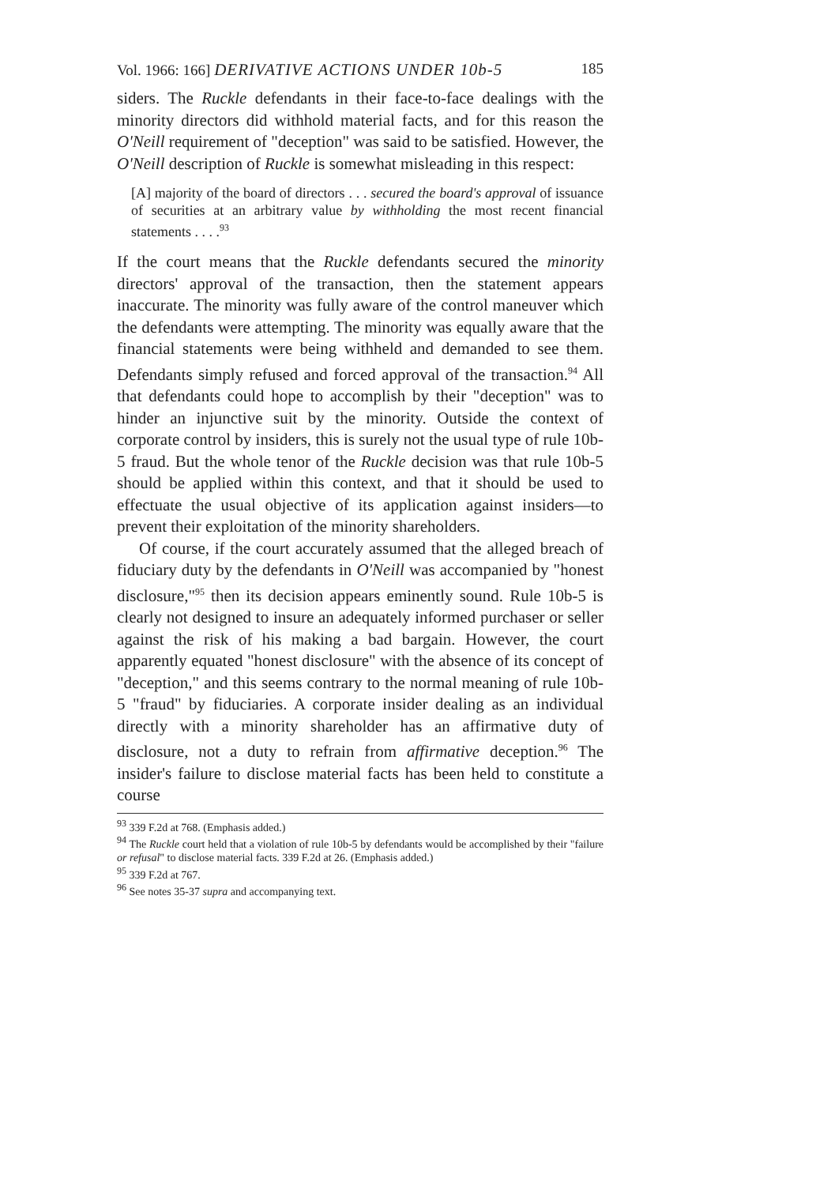Vol. 1966: 166] DERIVATIVE ACTIONS UNDER 10b-5 185
siders. The Ruckle defendants in their face-to-face dealings with the minority directors did withhold material facts, and for this reason the O'Neill requirement of "deception" was said to be satisfied. However, the O'Neill description of Ruckle is somewhat misleading in this respect:
[A] majority of the board of directors . . . secured the board's approval of issuance of securities at an arbitrary value by withholding the most recent financial statements . . . .<sup>93</sup>
If the court means that the Ruckle defendants secured the minority directors' approval of the transaction, then the statement appears inaccurate. The minority was fully aware of the control maneuver which the defendants were attempting. The minority was equally aware that the financial statements were being withheld and demanded to see them. Defendants simply refused and forced approval of the transaction.<sup>94</sup> All that defendants could hope to accomplish by their "deception" was to hinder an injunctive suit by the minority. Outside the context of corporate control by insiders, this is surely not the usual type of rule 10b-5 fraud. But the whole tenor of the Ruckle decision was that rule 10b-5 should be applied within this context, and that it should be used to effectuate the usual objective of its application against insiders—to prevent their exploitation of the minority shareholders.
Of course, if the court accurately assumed that the alleged breach of fiduciary duty by the defendants in O'Neill was accompanied by "honest disclosure,"<sup>95</sup> then its decision appears eminently sound. Rule 10b-5 is clearly not designed to insure an adequately informed purchaser or seller against the risk of his making a bad bargain. However, the court apparently equated "honest disclosure" with the absence of its concept of "deception," and this seems contrary to the normal meaning of rule 10b-5 "fraud" by fiduciaries. A corporate insider dealing as an individual directly with a minority shareholder has an affirmative duty of disclosure, not a duty to refrain from affirmative deception.<sup>96</sup> The insider's failure to disclose material facts has been held to constitute a course
<sup>93</sup> 339 F.2d at 768. (Emphasis added.)
<sup>94</sup> The Ruckle court held that a violation of rule 10b-5 by defendants would be accomplished by their "failure or refusal" to disclose material facts. 339 F.2d at 26. (Emphasis added.)
<sup>95</sup> 339 F.2d at 767.
<sup>96</sup> See notes 35-37 supra and accompanying text.